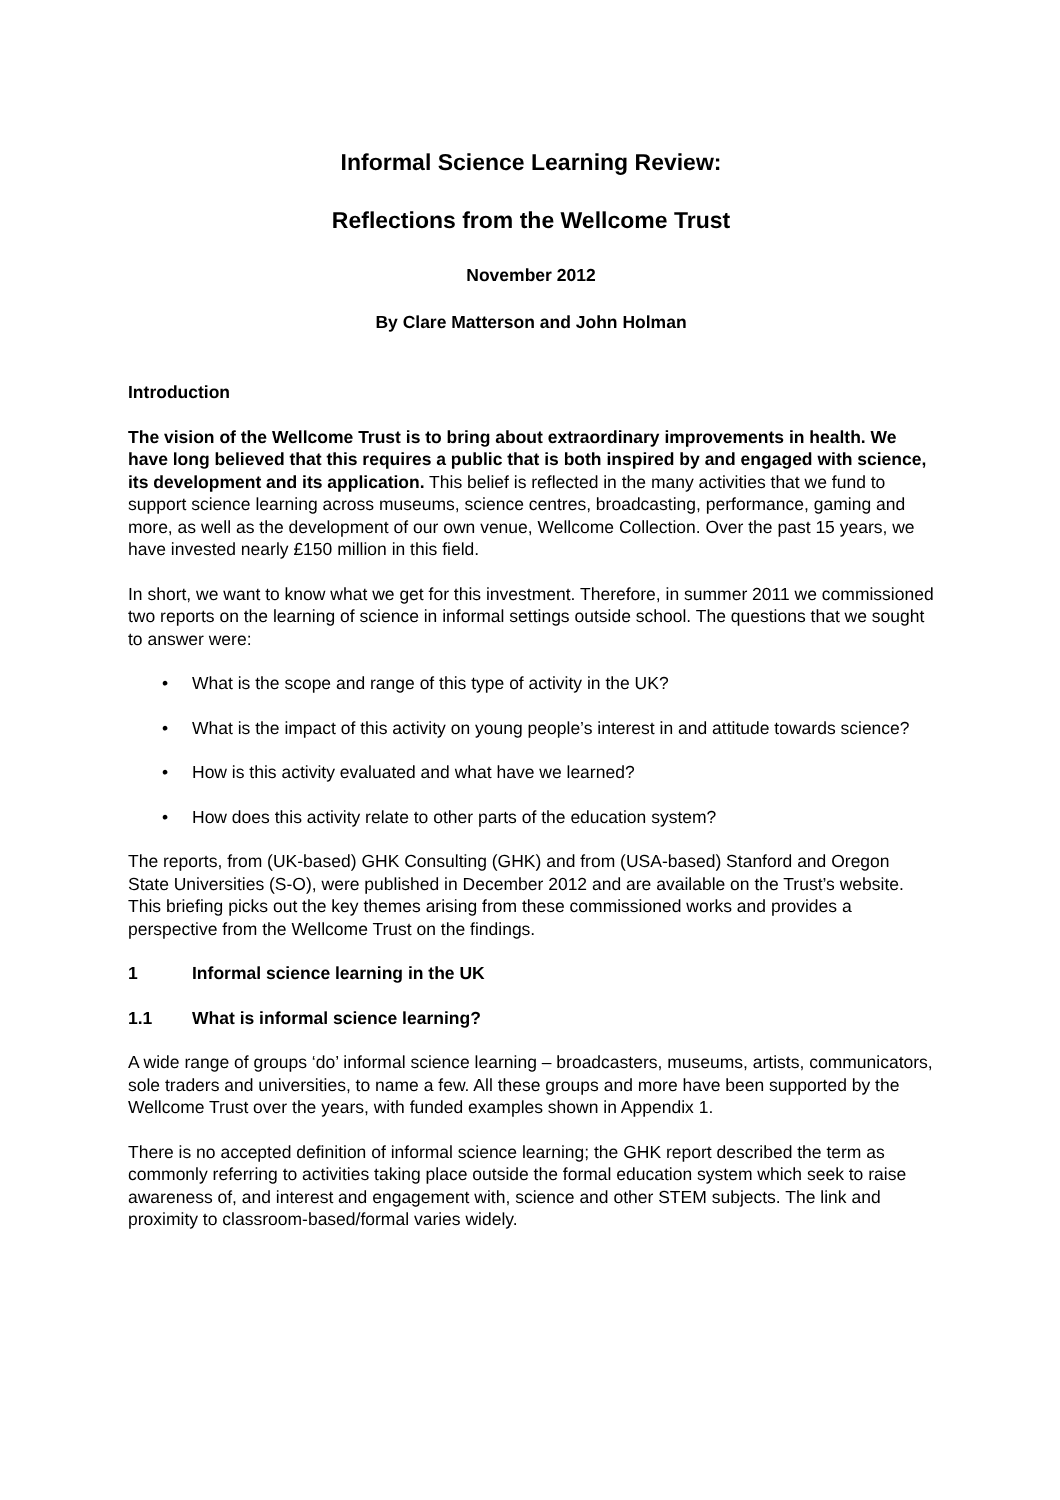Informal Science Learning Review:
Reflections from the Wellcome Trust
November 2012
By Clare Matterson and John Holman
Introduction
The vision of the Wellcome Trust is to bring about extraordinary improvements in health. We have long believed that this requires a public that is both inspired by and engaged with science, its development and its application. This belief is reflected in the many activities that we fund to support science learning across museums, science centres, broadcasting, performance, gaming and more, as well as the development of our own venue, Wellcome Collection. Over the past 15 years, we have invested nearly £150 million in this field.
In short, we want to know what we get for this investment. Therefore, in summer 2011 we commissioned two reports on the learning of science in informal settings outside school. The questions that we sought to answer were:
• What is the scope and range of this type of activity in the UK?
• What is the impact of this activity on young people’s interest in and attitude towards science?
• How is this activity evaluated and what have we learned?
• How does this activity relate to other parts of the education system?
The reports, from (UK-based) GHK Consulting (GHK) and from (USA-based) Stanford and Oregon State Universities (S-O), were published in December 2012 and are available on the Trust’s website. This briefing picks out the key themes arising from these commissioned works and provides a perspective from the Wellcome Trust on the findings.
1 Informal science learning in the UK
1.1 What is informal science learning?
A wide range of groups ‘do’ informal science learning – broadcasters, museums, artists, communicators, sole traders and universities, to name a few. All these groups and more have been supported by the Wellcome Trust over the years, with funded examples shown in Appendix 1.
There is no accepted definition of informal science learning; the GHK report described the term as commonly referring to activities taking place outside the formal education system which seek to raise awareness of, and interest and engagement with, science and other STEM subjects. The link and proximity to classroom-based/formal varies widely.